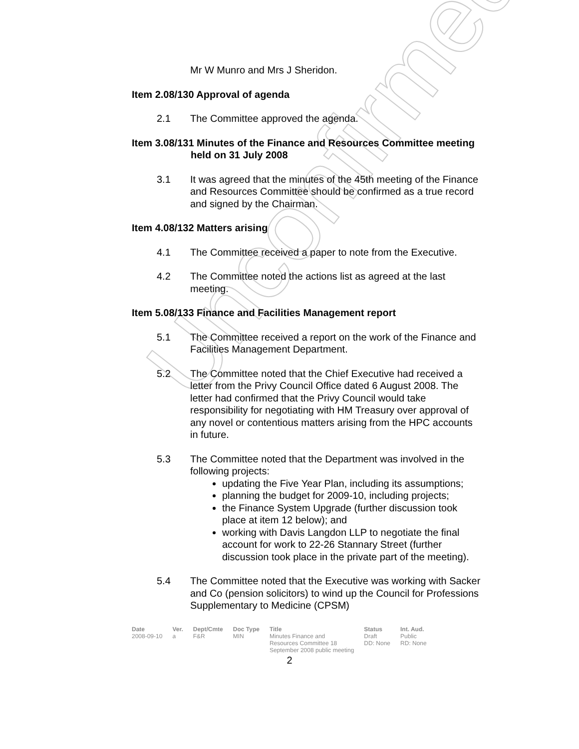Unconfirmed
Mr W Munro and Mrs J Sheridon.
Item 2.08/130 Approval of agenda
2.1 The Committee approved the agenda.
Item 3.08/131 Minutes of the Finance and Resources Committee meeting held on 31 July 2008
3.1 It was agreed that the minutes of the 45th meeting of the Finance and Resources Committee should be confirmed as a true record and signed by the Chairman.
Item 4.08/132 Matters arising
4.1 The Committee received a paper to note from the Executive.
4.2 The Committee noted the actions list as agreed at the last meeting.
Item 5.08/133 Finance and Facilities Management report
5.1 The Committee received a report on the work of the Finance and Facilities Management Department.
5.2 The Committee noted that the Chief Executive had received a letter from the Privy Council Office dated 6 August 2008. The letter had confirmed that the Privy Council would take responsibility for negotiating with HM Treasury over approval of any novel or contentious matters arising from the HPC accounts in future.
5.3 The Committee noted that the Department was involved in the following projects:
updating the Five Year Plan, including its assumptions;
planning the budget for 2009-10, including projects;
the Finance System Upgrade (further discussion took place at item 12 below); and
working with Davis Langdon LLP to negotiate the final account for work to 22-26 Stannary Street (further discussion took place in the private part of the meeting).
5.4 The Committee noted that the Executive was working with Sacker and Co (pension solicitors) to wind up the Council for Professions Supplementary to Medicine (CPSM)
| Date | Ver. | Dept/Cmte | Doc Type | Title | Status | Int. Aud. |
| --- | --- | --- | --- | --- | --- | --- |
| 2008-09-10 | a | F&R | MIN | Minutes Finance and Resources Committee 18 September 2008 public meeting | Draft DD: None | Public RD: None |
2